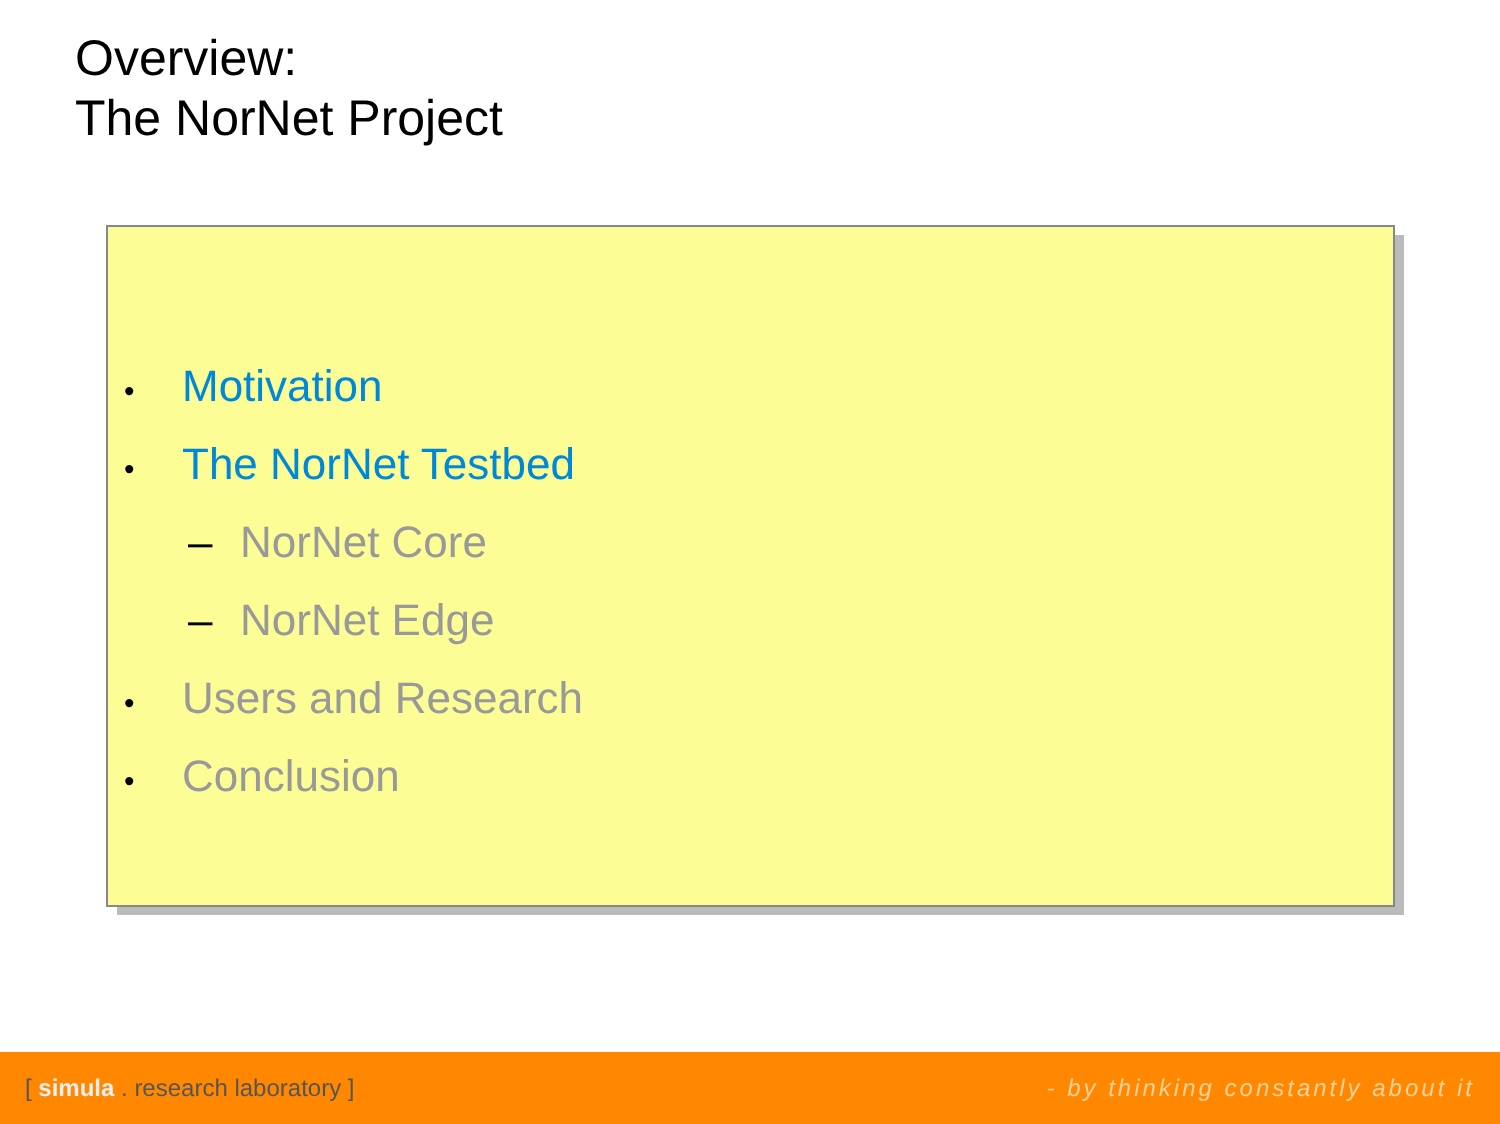Overview:
The NorNet Project
• Motivation
• The NorNet Testbed
– NorNet Core
– NorNet Edge
• Users and Research
• Conclusion
[ simula . research laboratory ] - by thinking constantly about it